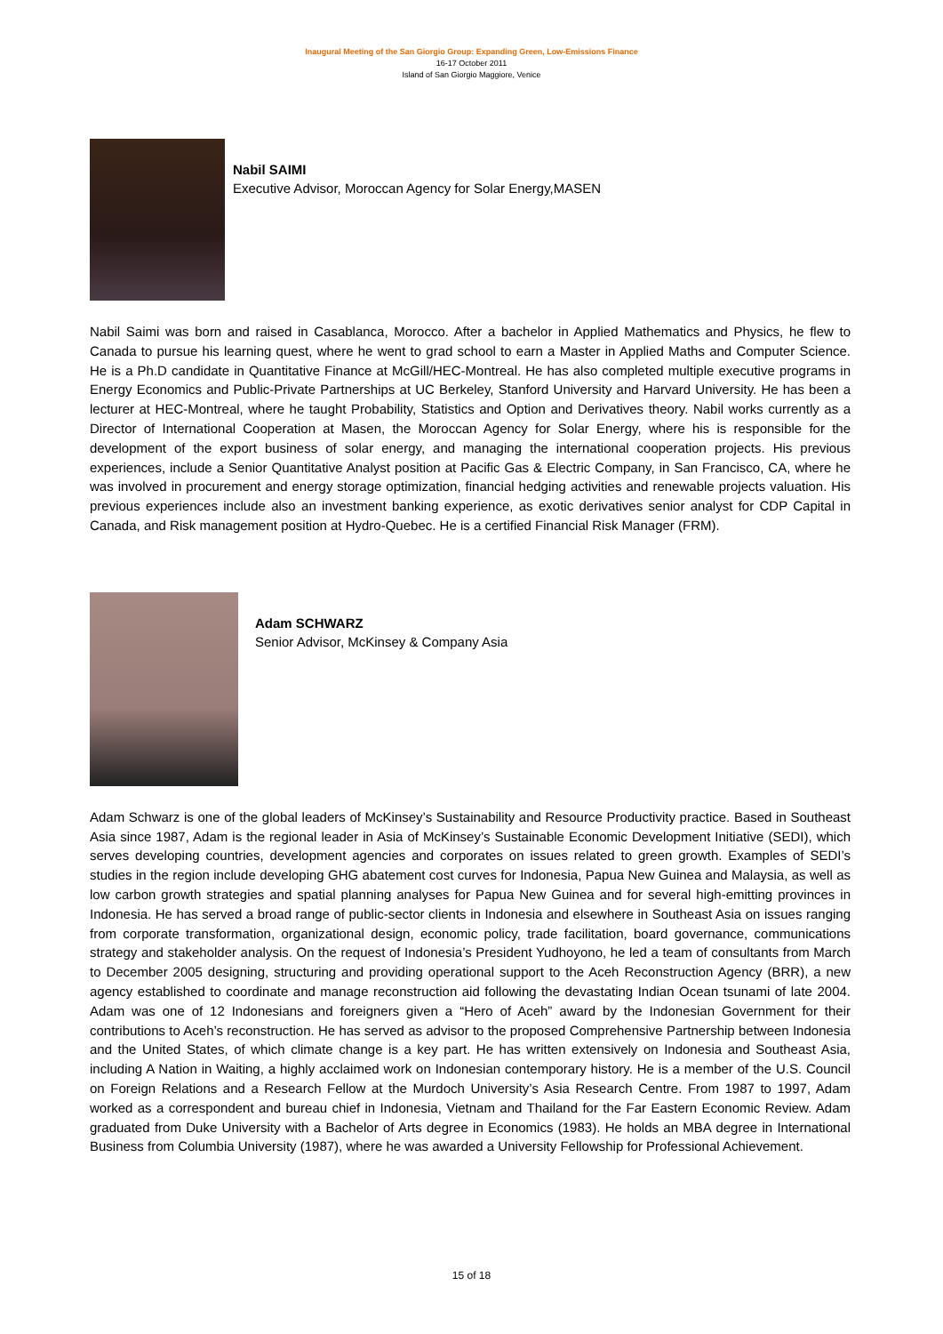Inaugural Meeting of the San Giorgio Group: Expanding Green, Low-Emissions Finance
16-17 October 2011
Island of San Giorgio Maggiore, Venice
Nabil SAIMI
Executive Advisor, Moroccan Agency for Solar Energy,MASEN
Nabil Saimi was born and raised in Casablanca, Morocco. After a bachelor in Applied Mathematics and Physics, he flew to Canada to pursue his learning quest, where he went to grad school to earn a Master in Applied Maths and Computer Science. He is a Ph.D candidate in Quantitative Finance at McGill/HEC-Montreal. He has also completed multiple executive programs in Energy Economics and Public-Private Partnerships at UC Berkeley, Stanford University and Harvard University. He has been a lecturer at HEC-Montreal, where he taught Probability, Statistics and Option and Derivatives theory. Nabil works currently as a Director of International Cooperation at Masen, the Moroccan Agency for Solar Energy, where his is responsible for the development of the export business of solar energy, and managing the international cooperation projects. His previous experiences, include a Senior Quantitative Analyst position at Pacific Gas & Electric Company, in San Francisco, CA, where he was involved in procurement and energy storage optimization, financial hedging activities and renewable projects valuation. His previous experiences include also an investment banking experience, as exotic derivatives senior analyst for CDP Capital in Canada, and Risk management position at Hydro-Quebec. He is a certified Financial Risk Manager (FRM).
Adam SCHWARZ
Senior Advisor, McKinsey & Company Asia
Adam Schwarz is one of the global leaders of McKinsey’s Sustainability and Resource Productivity practice. Based in Southeast Asia since 1987, Adam is the regional leader in Asia of McKinsey’s Sustainable Economic Development Initiative (SEDI), which serves developing countries, development agencies and corporates on issues related to green growth. Examples of SEDI’s studies in the region include developing GHG abatement cost curves for Indonesia, Papua New Guinea and Malaysia, as well as low carbon growth strategies and spatial planning analyses for Papua New Guinea and for several high-emitting provinces in Indonesia. He has served a broad range of public-sector clients in Indonesia and elsewhere in Southeast Asia on issues ranging from corporate transformation, organizational design, economic policy, trade facilitation, board governance, communications strategy and stakeholder analysis. On the request of Indonesia’s President Yudhoyono, he led a team of consultants from March to December 2005 designing, structuring and providing operational support to the Aceh Reconstruction Agency (BRR), a new agency established to coordinate and manage reconstruction aid following the devastating Indian Ocean tsunami of late 2004. Adam was one of 12 Indonesians and foreigners given a “Hero of Aceh” award by the Indonesian Government for their contributions to Aceh’s reconstruction. He has served as advisor to the proposed Comprehensive Partnership between Indonesia and the United States, of which climate change is a key part. He has written extensively on Indonesia and Southeast Asia, including A Nation in Waiting, a highly acclaimed work on Indonesian contemporary history. He is a member of the U.S. Council on Foreign Relations and a Research Fellow at the Murdoch University’s Asia Research Centre. From 1987 to 1997, Adam worked as a correspondent and bureau chief in Indonesia, Vietnam and Thailand for the Far Eastern Economic Review. Adam graduated from Duke University with a Bachelor of Arts degree in Economics (1983). He holds an MBA degree in International Business from Columbia University (1987), where he was awarded a University Fellowship for Professional Achievement.
15 of 18